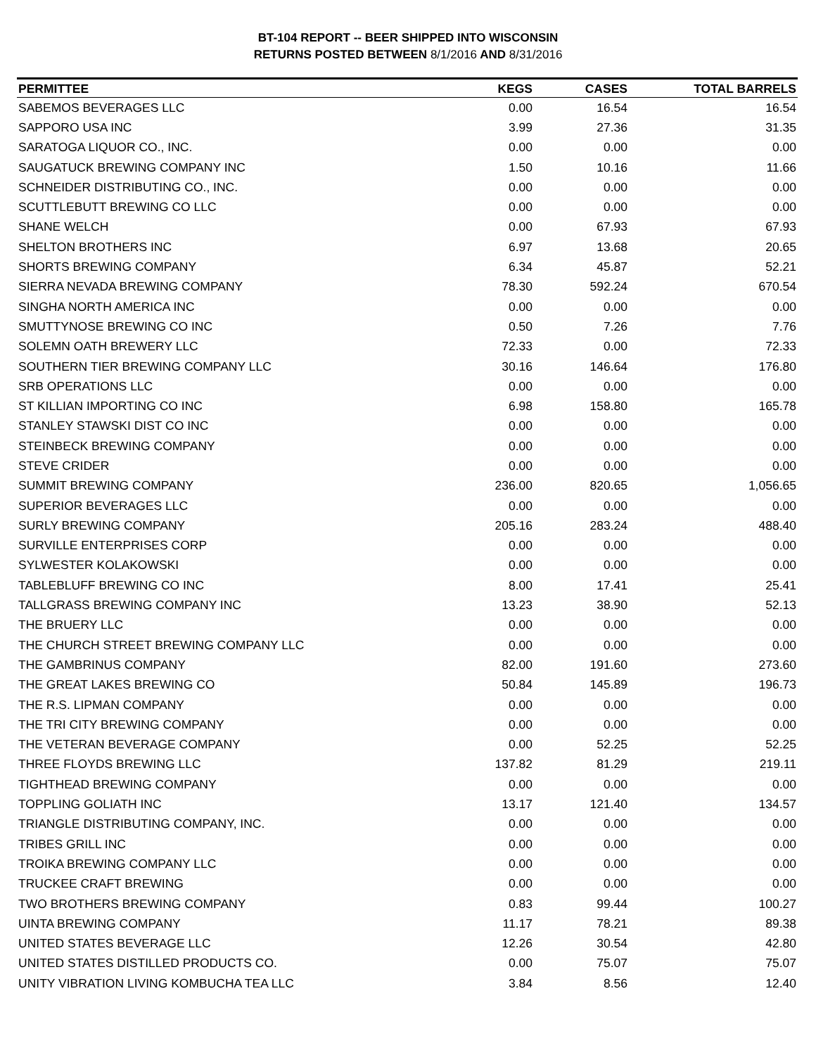BT-104 REPORT -- BEER SHIPPED INTO WISCONSIN
RETURNS POSTED BETWEEN 8/1/2016 AND 8/31/2016
| PERMITTEE | KEGS | CASES | TOTAL BARRELS |
| --- | --- | --- | --- |
| SABEMOS BEVERAGES LLC | 0.00 | 16.54 | 16.54 |
| SAPPORO USA INC | 3.99 | 27.36 | 31.35 |
| SARATOGA LIQUOR CO., INC. | 0.00 | 0.00 | 0.00 |
| SAUGATUCK BREWING COMPANY INC | 1.50 | 10.16 | 11.66 |
| SCHNEIDER DISTRIBUTING CO., INC. | 0.00 | 0.00 | 0.00 |
| SCUTTLEBUTT BREWING CO LLC | 0.00 | 0.00 | 0.00 |
| SHANE WELCH | 0.00 | 67.93 | 67.93 |
| SHELTON BROTHERS INC | 6.97 | 13.68 | 20.65 |
| SHORTS BREWING COMPANY | 6.34 | 45.87 | 52.21 |
| SIERRA NEVADA BREWING COMPANY | 78.30 | 592.24 | 670.54 |
| SINGHA NORTH AMERICA INC | 0.00 | 0.00 | 0.00 |
| SMUTTYNOSE BREWING CO INC | 0.50 | 7.26 | 7.76 |
| SOLEMN OATH BREWERY LLC | 72.33 | 0.00 | 72.33 |
| SOUTHERN TIER BREWING COMPANY LLC | 30.16 | 146.64 | 176.80 |
| SRB OPERATIONS LLC | 0.00 | 0.00 | 0.00 |
| ST KILLIAN IMPORTING CO INC | 6.98 | 158.80 | 165.78 |
| STANLEY STAWSKI DIST CO INC | 0.00 | 0.00 | 0.00 |
| STEINBECK BREWING COMPANY | 0.00 | 0.00 | 0.00 |
| STEVE CRIDER | 0.00 | 0.00 | 0.00 |
| SUMMIT BREWING COMPANY | 236.00 | 820.65 | 1,056.65 |
| SUPERIOR BEVERAGES LLC | 0.00 | 0.00 | 0.00 |
| SURLY BREWING COMPANY | 205.16 | 283.24 | 488.40 |
| SURVILLE ENTERPRISES CORP | 0.00 | 0.00 | 0.00 |
| SYLWESTER KOLAKOWSKI | 0.00 | 0.00 | 0.00 |
| TABLEBLUFF BREWING CO INC | 8.00 | 17.41 | 25.41 |
| TALLGRASS BREWING COMPANY INC | 13.23 | 38.90 | 52.13 |
| THE BRUERY LLC | 0.00 | 0.00 | 0.00 |
| THE CHURCH STREET BREWING COMPANY LLC | 0.00 | 0.00 | 0.00 |
| THE GAMBRINUS COMPANY | 82.00 | 191.60 | 273.60 |
| THE GREAT LAKES BREWING CO | 50.84 | 145.89 | 196.73 |
| THE R.S. LIPMAN COMPANY | 0.00 | 0.00 | 0.00 |
| THE TRI CITY BREWING COMPANY | 0.00 | 0.00 | 0.00 |
| THE VETERAN BEVERAGE COMPANY | 0.00 | 52.25 | 52.25 |
| THREE FLOYDS BREWING LLC | 137.82 | 81.29 | 219.11 |
| TIGHTHEAD BREWING COMPANY | 0.00 | 0.00 | 0.00 |
| TOPPLING GOLIATH INC | 13.17 | 121.40 | 134.57 |
| TRIANGLE DISTRIBUTING COMPANY, INC. | 0.00 | 0.00 | 0.00 |
| TRIBES GRILL INC | 0.00 | 0.00 | 0.00 |
| TROIKA BREWING COMPANY LLC | 0.00 | 0.00 | 0.00 |
| TRUCKEE CRAFT BREWING | 0.00 | 0.00 | 0.00 |
| TWO BROTHERS BREWING COMPANY | 0.83 | 99.44 | 100.27 |
| UINTA BREWING COMPANY | 11.17 | 78.21 | 89.38 |
| UNITED STATES BEVERAGE LLC | 12.26 | 30.54 | 42.80 |
| UNITED STATES DISTILLED PRODUCTS CO. | 0.00 | 75.07 | 75.07 |
| UNITY VIBRATION LIVING KOMBUCHA TEA LLC | 3.84 | 8.56 | 12.40 |